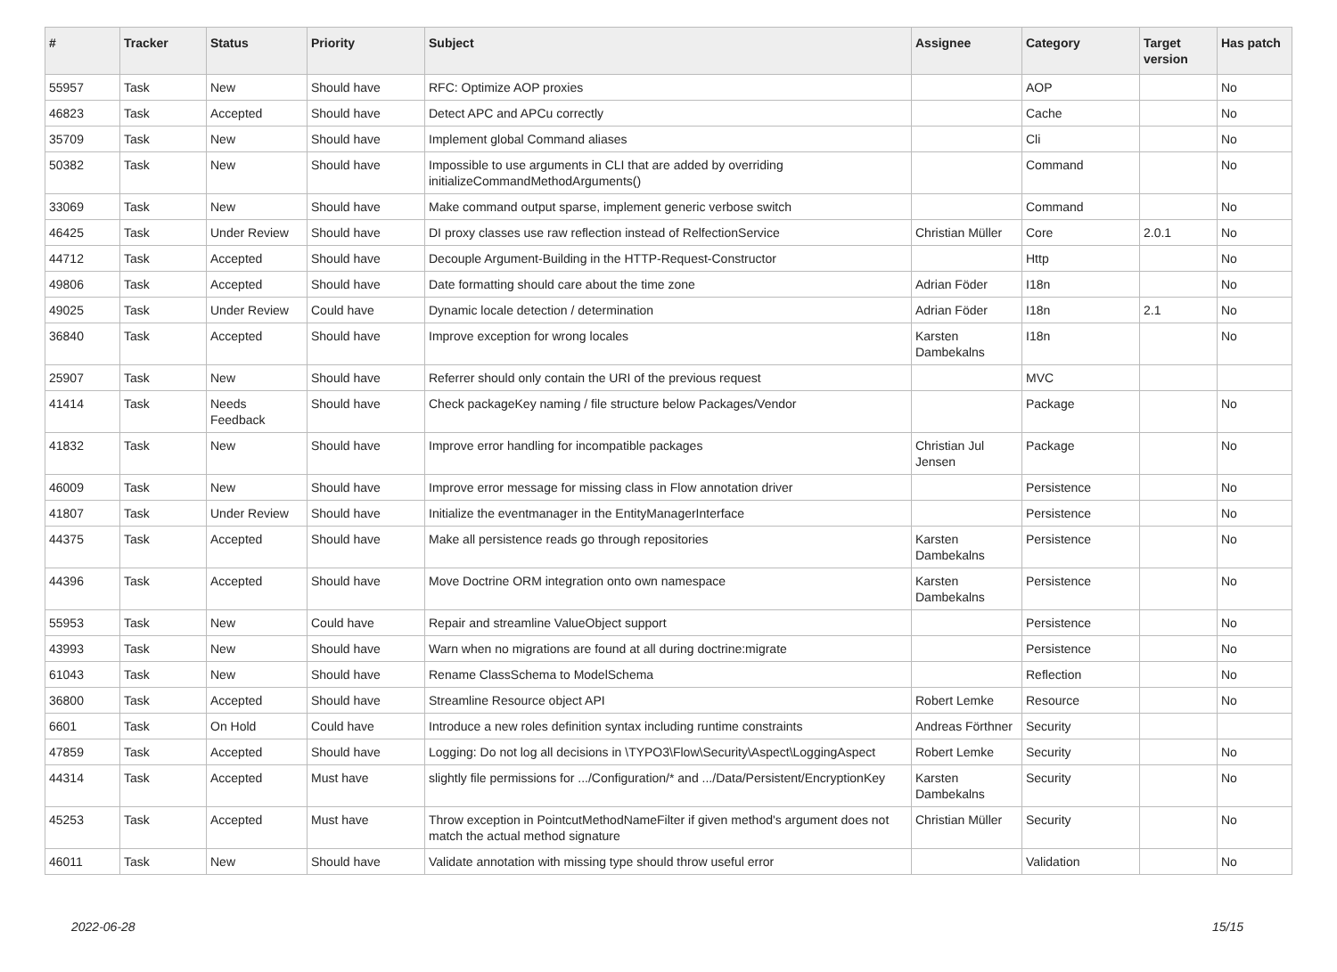| # | Tracker | Status | Priority | Subject | Assignee | Category | Target version | Has patch |
| --- | --- | --- | --- | --- | --- | --- | --- | --- |
| 55957 | Task | New | Should have | RFC: Optimize AOP proxies | | AOP | | No |
| 46823 | Task | Accepted | Should have | Detect APC and APCu correctly | | Cache | | No |
| 35709 | Task | New | Should have | Implement global Command aliases | | Cli | | No |
| 50382 | Task | New | Should have | Impossible to use arguments in CLI that are added by overriding initializeCommandMethodArguments() | | Command | | No |
| 33069 | Task | New | Should have | Make command output sparse, implement generic verbose switch | | Command | | No |
| 46425 | Task | Under Review | Should have | DI proxy classes use raw reflection instead of RelfectionService | Christian Müller | Core | 2.0.1 | No |
| 44712 | Task | Accepted | Should have | Decouple Argument-Building in the HTTP-Request-Constructor | | Http | | No |
| 49806 | Task | Accepted | Should have | Date formatting should care about the time zone | Adrian Föder | I18n | | No |
| 49025 | Task | Under Review | Could have | Dynamic locale detection / determination | Adrian Föder | I18n | 2.1 | No |
| 36840 | Task | Accepted | Should have | Improve exception for wrong locales | Karsten Dambekalns | I18n | | No |
| 25907 | Task | New | Should have | Referrer should only contain the URI of the previous request | | MVC | | |
| 41414 | Task | Needs Feedback | Should have | Check packageKey naming / file structure below Packages/Vendor | | Package | | No |
| 41832 | Task | New | Should have | Improve error handling for incompatible packages | Christian Jul Jensen | Package | | No |
| 46009 | Task | New | Should have | Improve error message for missing class in Flow annotation driver | | Persistence | | No |
| 41807 | Task | Under Review | Should have | Initialize the eventmanager in the EntityManagerInterface | | Persistence | | No |
| 44375 | Task | Accepted | Should have | Make all persistence reads go through repositories | Karsten Dambekalns | Persistence | | No |
| 44396 | Task | Accepted | Should have | Move Doctrine ORM integration onto own namespace | Karsten Dambekalns | Persistence | | No |
| 55953 | Task | New | Could have | Repair and streamline ValueObject support | | Persistence | | No |
| 43993 | Task | New | Should have | Warn when no migrations are found at all during doctrine:migrate | | Persistence | | No |
| 61043 | Task | New | Should have | Rename ClassSchema to ModelSchema | | Reflection | | No |
| 36800 | Task | Accepted | Should have | Streamline Resource object API | Robert Lemke | Resource | | No |
| 6601 | Task | On Hold | Could have | Introduce a new roles definition syntax including runtime constraints | Andreas Förthner | Security | | |
| 47859 | Task | Accepted | Should have | Logging: Do not log all decisions in \TYPO3\Flow\Security\Aspect\LoggingAspect | Robert Lemke | Security | | No |
| 44314 | Task | Accepted | Must have | slightly file permissions for .../Configuration/* and .../Data/Persistent/EncryptionKey | Karsten Dambekalns | Security | | No |
| 45253 | Task | Accepted | Must have | Throw exception in PointcutMethodNameFilter if given method's argument does not match the actual method signature | Christian Müller | Security | | No |
| 46011 | Task | New | Should have | Validate annotation with missing type should throw useful error | | Validation | | No |
2022-06-28 15/15